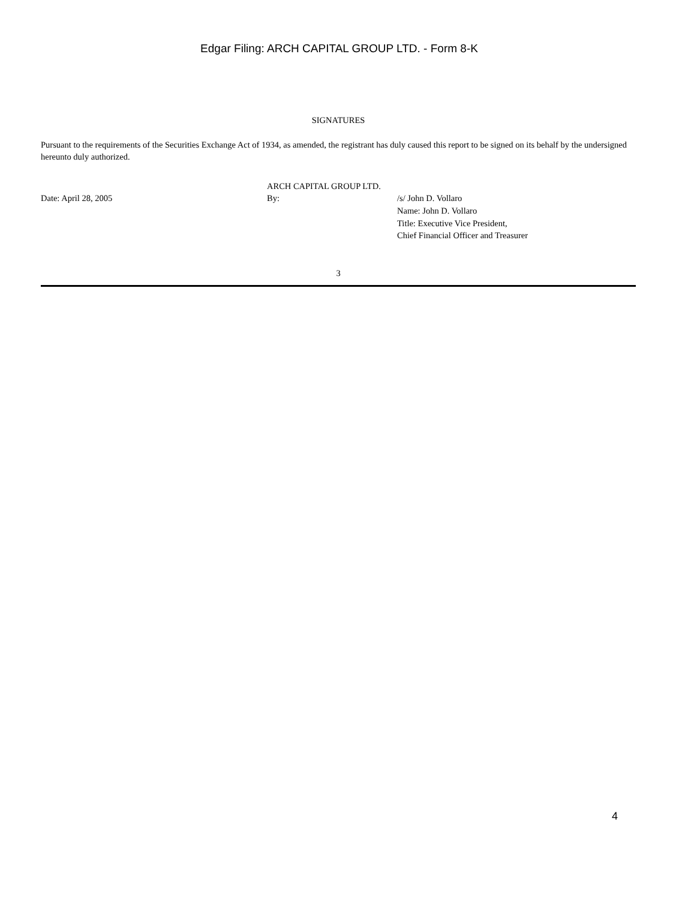Edgar Filing: ARCH CAPITAL GROUP LTD. - Form 8-K
SIGNATURES
Pursuant to the requirements of the Securities Exchange Act of 1934, as amended, the registrant has duly caused this report to be signed on its behalf by the undersigned hereunto duly authorized.
| | ARCH CAPITAL GROUP LTD. | |
| Date: April 28, 2005 | By: | /s/ John D. Vollaro |
| | | Name: John D. Vollaro |
| | | Title: Executive Vice President, |
| | | Chief Financial Officer and Treasurer |
3
4